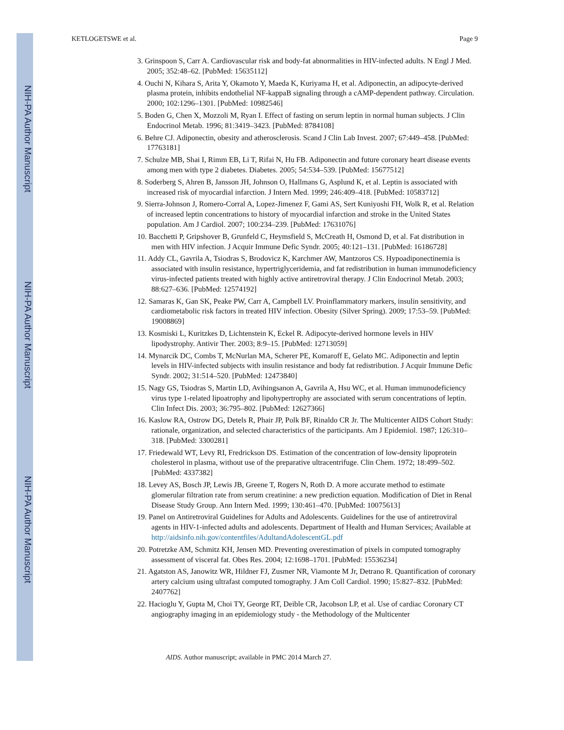NIH-PA Author Manuscript
NIH-PA Author Manuscript
NIH-PA Author Manuscript
KETLOGETSWE et al. Page 9
3. Grinspoon S, Carr A. Cardiovascular risk and body-fat abnormalities in HIV-infected adults. N Engl J Med. 2005; 352:48–62. [PubMed: 15635112]
4. Ouchi N, Kihara S, Arita Y, Okamoto Y, Maeda K, Kuriyama H, et al. Adiponectin, an adipocyte-derived plasma protein, inhibits endothelial NF-kappaB signaling through a cAMP-dependent pathway. Circulation. 2000; 102:1296–1301. [PubMed: 10982546]
5. Boden G, Chen X, Mozzoli M, Ryan I. Effect of fasting on serum leptin in normal human subjects. J Clin Endocrinol Metab. 1996; 81:3419–3423. [PubMed: 8784108]
6. Behre CJ. Adiponectin, obesity and atherosclerosis. Scand J Clin Lab Invest. 2007; 67:449–458. [PubMed: 17763181]
7. Schulze MB, Shai I, Rimm EB, Li T, Rifai N, Hu FB. Adiponectin and future coronary heart disease events among men with type 2 diabetes. Diabetes. 2005; 54:534–539. [PubMed: 15677512]
8. Soderberg S, Ahren B, Jansson JH, Johnson O, Hallmans G, Asplund K, et al. Leptin is associated with increased risk of myocardial infarction. J Intern Med. 1999; 246:409–418. [PubMed: 10583712]
9. Sierra-Johnson J, Romero-Corral A, Lopez-Jimenez F, Gami AS, Sert Kuniyoshi FH, Wolk R, et al. Relation of increased leptin concentrations to history of myocardial infarction and stroke in the United States population. Am J Cardiol. 2007; 100:234–239. [PubMed: 17631076]
10. Bacchetti P, Gripshover B, Grunfeld C, Heymsfield S, McCreath H, Osmond D, et al. Fat distribution in men with HIV infection. J Acquir Immune Defic Syndr. 2005; 40:121–131. [PubMed: 16186728]
11. Addy CL, Gavrila A, Tsiodras S, Brodovicz K, Karchmer AW, Mantzoros CS. Hypoadiponectinemia is associated with insulin resistance, hypertriglyceridemia, and fat redistribution in human immunodeficiency virus-infected patients treated with highly active antiretroviral therapy. J Clin Endocrinol Metab. 2003; 88:627–636. [PubMed: 12574192]
12. Samaras K, Gan SK, Peake PW, Carr A, Campbell LV. Proinflammatory markers, insulin sensitivity, and cardiometabolic risk factors in treated HIV infection. Obesity (Silver Spring). 2009; 17:53–59. [PubMed: 19008869]
13. Kosmiski L, Kuritzkes D, Lichtenstein K, Eckel R. Adipocyte-derived hormone levels in HIV lipodystrophy. Antivir Ther. 2003; 8:9–15. [PubMed: 12713059]
14. Mynarcik DC, Combs T, McNurlan MA, Scherer PE, Komaroff E, Gelato MC. Adiponectin and leptin levels in HIV-infected subjects with insulin resistance and body fat redistribution. J Acquir Immune Defic Syndr. 2002; 31:514–520. [PubMed: 12473840]
15. Nagy GS, Tsiodras S, Martin LD, Avihingsanon A, Gavrila A, Hsu WC, et al. Human immunodeficiency virus type 1-related lipoatrophy and lipohypertrophy are associated with serum concentrations of leptin. Clin Infect Dis. 2003; 36:795–802. [PubMed: 12627366]
16. Kaslow RA, Ostrow DG, Detels R, Phair JP, Polk BF, Rinaldo CR Jr. The Multicenter AIDS Cohort Study: rationale, organization, and selected characteristics of the participants. Am J Epidemiol. 1987; 126:310–318. [PubMed: 3300281]
17. Friedewald WT, Levy RI, Fredrickson DS. Estimation of the concentration of low-density lipoprotein cholesterol in plasma, without use of the preparative ultracentrifuge. Clin Chem. 1972; 18:499–502. [PubMed: 4337382]
18. Levey AS, Bosch JP, Lewis JB, Greene T, Rogers N, Roth D. A more accurate method to estimate glomerular filtration rate from serum creatinine: a new prediction equation. Modification of Diet in Renal Disease Study Group. Ann Intern Med. 1999; 130:461–470. [PubMed: 10075613]
19. Panel on Antiretroviral Guidelines for Adults and Adolescents. Guidelines for the use of antiretroviral agents in HIV-1-infected adults and adolescents. Department of Health and Human Services; Available at http://aidsinfo.nih.gov/contentfiles/AdultandAdolescentGL.pdf
20. Potretzke AM, Schmitz KH, Jensen MD. Preventing overestimation of pixels in computed tomography assessment of visceral fat. Obes Res. 2004; 12:1698–1701. [PubMed: 15536234]
21. Agatston AS, Janowitz WR, Hildner FJ, Zusmer NR, Viamonte M Jr, Detrano R. Quantification of coronary artery calcium using ultrafast computed tomography. J Am Coll Cardiol. 1990; 15:827–832. [PubMed: 2407762]
22. Hacioglu Y, Gupta M, Choi TY, George RT, Deible CR, Jacobson LP, et al. Use of cardiac Coronary CT angiography imaging in an epidemiology study - the Methodology of the Multicenter
AIDS. Author manuscript; available in PMC 2014 March 27.